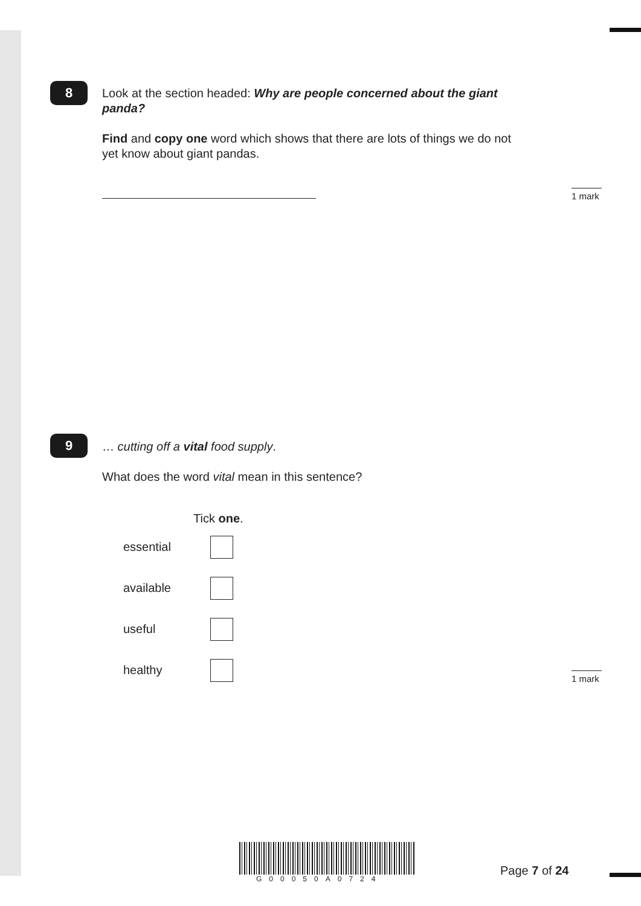8
Look at the section headed: Why are people concerned about the giant panda?
Find and copy one word which shows that there are lots of things we do not yet know about giant pandas.
1 mark
9 … cutting off a vital food supply.
What does the word vital mean in this sentence?
Tick one.
essential
available
useful
healthy
1 mark
G00050A0724
Page 7 of 24